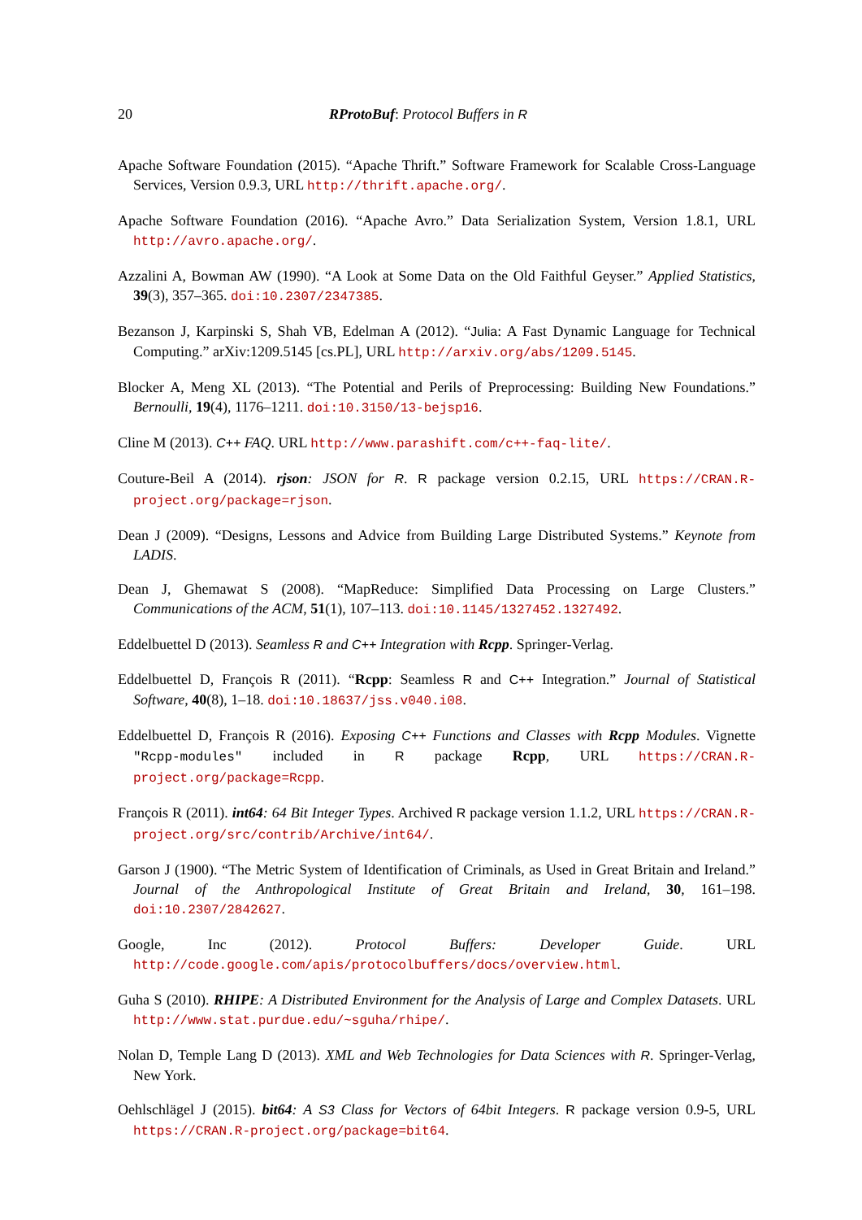20 RProtoBuf: Protocol Buffers in R
Apache Software Foundation (2015). “Apache Thrift.” Software Framework for Scalable Cross-Language Services, Version 0.9.3, URL http://thrift.apache.org/.
Apache Software Foundation (2016). “Apache Avro.” Data Serialization System, Version 1.8.1, URL http://avro.apache.org/.
Azzalini A, Bowman AW (1990). “A Look at Some Data on the Old Faithful Geyser.” Applied Statistics, 39(3), 357–365. doi:10.2307/2347385.
Bezanson J, Karpinski S, Shah VB, Edelman A (2012). “Julia: A Fast Dynamic Language for Technical Computing.” arXiv:1209.5145 [cs.PL], URL http://arxiv.org/abs/1209.5145.
Blocker A, Meng XL (2013). “The Potential and Perils of Preprocessing: Building New Foundations.” Bernoulli, 19(4), 1176–1211. doi:10.3150/13-bejsp16.
Cline M (2013). C++ FAQ. URL http://www.parashift.com/c++-faq-lite/.
Couture-Beil A (2014). rjson: JSON for R. R package version 0.2.15, URL https://CRAN.R-project.org/package=rjson.
Dean J (2009). “Designs, Lessons and Advice from Building Large Distributed Systems.” Keynote from LADIS.
Dean J, Ghemawat S (2008). “MapReduce: Simplified Data Processing on Large Clusters.” Communications of the ACM, 51(1), 107–113. doi:10.1145/1327452.1327492.
Eddelbuettel D (2013). Seamless R and C++ Integration with Rcpp. Springer-Verlag.
Eddelbuettel D, François R (2011). “Rcpp: Seamless R and C++ Integration.” Journal of Statistical Software, 40(8), 1–18. doi:10.18637/jss.v040.i08.
Eddelbuettel D, François R (2016). Exposing C++ Functions and Classes with Rcpp Modules. Vignette "Rcpp-modules" included in R package Rcpp, URL https://CRAN.R-project.org/package=Rcpp.
François R (2011). int64: 64 Bit Integer Types. Archived R package version 1.1.2, URL https://CRAN.R-project.org/src/contrib/Archive/int64/.
Garson J (1900). “The Metric System of Identification of Criminals, as Used in Great Britain and Ireland.” Journal of the Anthropological Institute of Great Britain and Ireland, 30, 161–198. doi:10.2307/2842627.
Google, Inc (2012). Protocol Buffers: Developer Guide. URL http://code.google.com/apis/protocolbuffers/docs/overview.html.
Guha S (2010). RHIPE: A Distributed Environment for the Analysis of Large and Complex Datasets. URL http://www.stat.purdue.edu/~sguha/rhipe/.
Nolan D, Temple Lang D (2013). XML and Web Technologies for Data Sciences with R. Springer-Verlag, New York.
Oehlschlägel J (2015). bit64: A S3 Class for Vectors of 64bit Integers. R package version 0.9-5, URL https://CRAN.R-project.org/package=bit64.